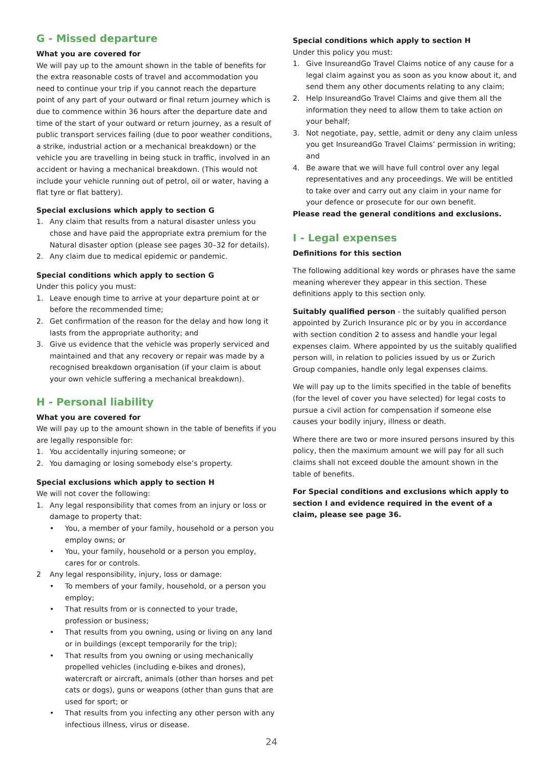G - Missed departure
What you are covered for
We will pay up to the amount shown in the table of benefits for the extra reasonable costs of travel and accommodation you need to continue your trip if you cannot reach the departure point of any part of your outward or final return journey which is due to commence within 36 hours after the departure date and time of the start of your outward or return journey, as a result of public transport services failing (due to poor weather conditions, a strike, industrial action or a mechanical breakdown) or the vehicle you are travelling in being stuck in traffic, involved in an accident or having a mechanical breakdown. (This would not include your vehicle running out of petrol, oil or water, having a flat tyre or flat battery).
Special exclusions which apply to section G
1. Any claim that results from a natural disaster unless you chose and have paid the appropriate extra premium for the Natural disaster option (please see pages 30–32 for details).
2. Any claim due to medical epidemic or pandemic.
Special conditions which apply to section G
Under this policy you must:
1. Leave enough time to arrive at your departure point at or before the recommended time;
2. Get confirmation of the reason for the delay and how long it lasts from the appropriate authority; and
3. Give us evidence that the vehicle was properly serviced and maintained and that any recovery or repair was made by a recognised breakdown organisation (if your claim is about your own vehicle suffering a mechanical breakdown).
H - Personal liability
What you are covered for
We will pay up to the amount shown in the table of benefits if you are legally responsible for:
1. You accidentally injuring someone; or
2. You damaging or losing somebody else’s property.
Special exclusions which apply to section H
We will not cover the following:
1. Any legal responsibility that comes from an injury or loss or damage to property that:
• You, a member of your family, household or a person you employ owns; or
• You, your family, household or a person you employ, cares for or controls.
2 Any legal responsibility, injury, loss or damage:
• To members of your family, household, or a person you employ;
• That results from or is connected to your trade, profession or business;
• That results from you owning, using or living on any land or in buildings (except temporarily for the trip);
• That results from you owning or using mechanically propelled vehicles (including e-bikes and drones), watercraft or aircraft, animals (other than horses and pet cats or dogs), guns or weapons (other than guns that are used for sport; or
• That results from you infecting any other person with any infectious illness, virus or disease.
Special conditions which apply to section H
Under this policy you must:
1. Give InsureandGo Travel Claims notice of any cause for a legal claim against you as soon as you know about it, and send them any other documents relating to any claim;
2. Help InsureandGo Travel Claims and give them all the information they need to allow them to take action on your behalf;
3. Not negotiate, pay, settle, admit or deny any claim unless you get InsureandGo Travel Claims’ permission in writing; and
4. Be aware that we will have full control over any legal representatives and any proceedings. We will be entitled to take over and carry out any claim in your name for your defence or prosecute for our own benefit.
Please read the general conditions and exclusions.
I - Legal expenses
Definitions for this section
The following additional key words or phrases have the same meaning wherever they appear in this section. These definitions apply to this section only.
Suitably qualified person - the suitably qualified person appointed by Zurich Insurance plc or by you in accordance with section condition 2 to assess and handle your legal expenses claim. Where appointed by us the suitably qualified person will, in relation to policies issued by us or Zurich Group companies, handle only legal expenses claims.
We will pay up to the limits specified in the table of benefits (for the level of cover you have selected) for legal costs to pursue a civil action for compensation if someone else causes your bodily injury, illness or death.
Where there are two or more insured persons insured by this policy, then the maximum amount we will pay for all such claims shall not exceed double the amount shown in the table of benefits.
For Special conditions and exclusions which apply to section I and evidence required in the event of a claim, please see page 36.
24